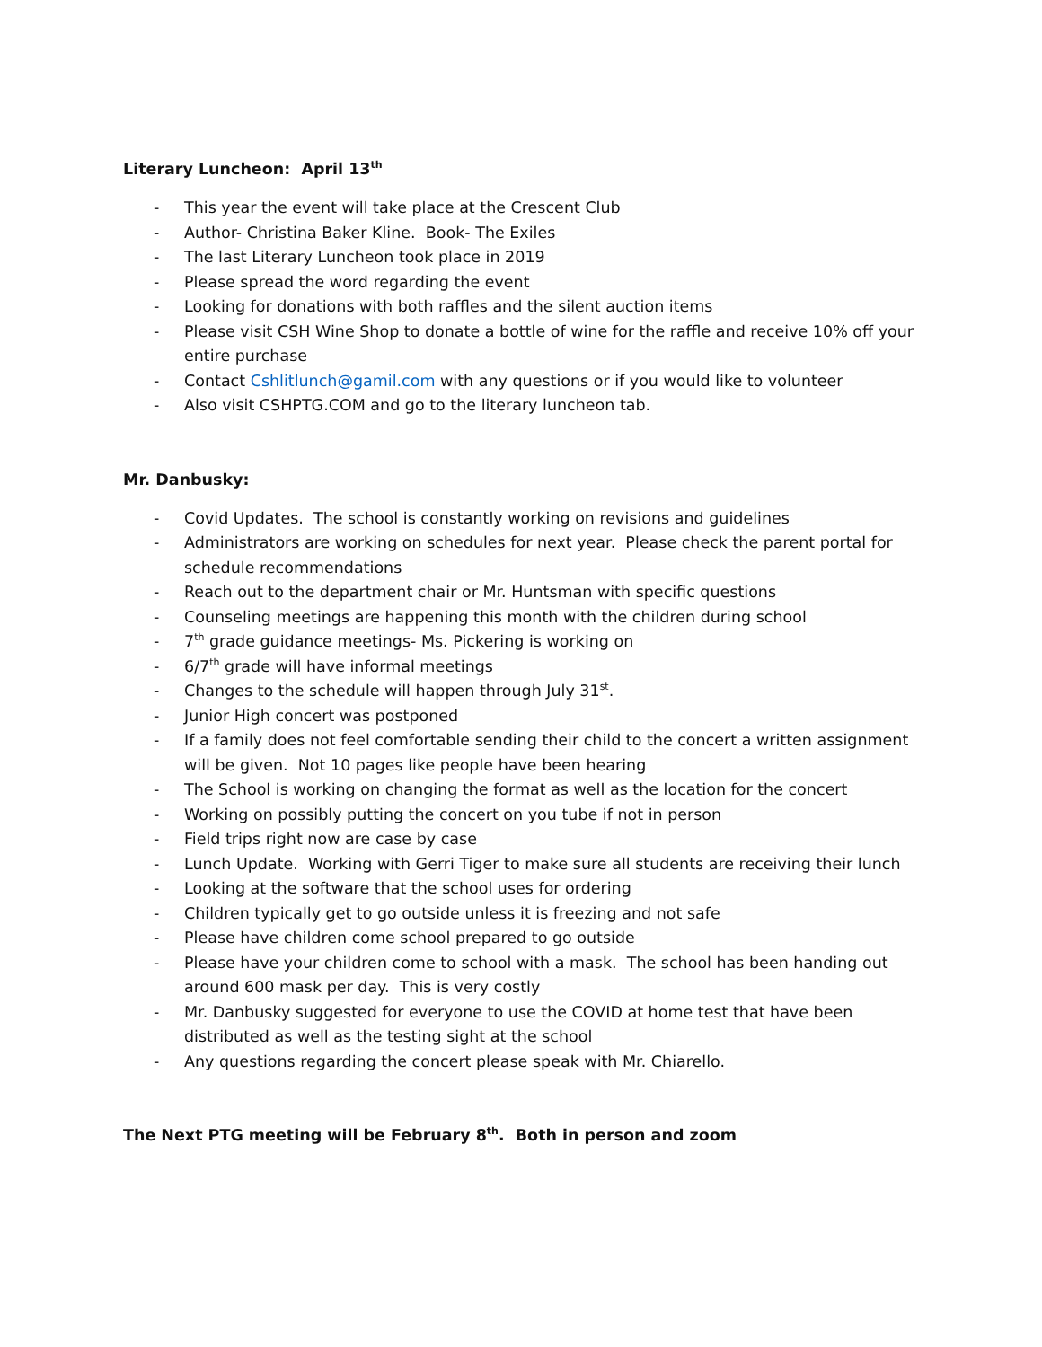Literary Luncheon: April 13<sup>th</sup>
- This year the event will take place at the Crescent Club
- Author- Christina Baker Kline. Book- The Exiles
- The last Literary Luncheon took place in 2019
- Please spread the word regarding the event
- Looking for donations with both raffles and the silent auction items
- Please visit CSH Wine Shop to donate a bottle of wine for the raffle and receive 10% off your entire purchase
- Contact Cshlitlunch@gamil.com with any questions or if you would like to volunteer
- Also visit CSHPTG.COM and go to the literary luncheon tab.
Mr. Danbusky:
- Covid Updates. The school is constantly working on revisions and guidelines
- Administrators are working on schedules for next year. Please check the parent portal for schedule recommendations
- Reach out to the department chair or Mr. Huntsman with specific questions
- Counseling meetings are happening this month with the children during school
- 7<sup>th</sup> grade guidance meetings- Ms. Pickering is working on
- 6/7<sup>th</sup> grade will have informal meetings
- Changes to the schedule will happen through July 31<sup>st</sup>.
- Junior High concert was postponed
- If a family does not feel comfortable sending their child to the concert a written assignment will be given. Not 10 pages like people have been hearing
- The School is working on changing the format as well as the location for the concert
- Working on possibly putting the concert on you tube if not in person
- Field trips right now are case by case
- Lunch Update. Working with Gerri Tiger to make sure all students are receiving their lunch
- Looking at the software that the school uses for ordering
- Children typically get to go outside unless it is freezing and not safe
- Please have children come school prepared to go outside
- Please have your children come to school with a mask. The school has been handing out around 600 mask per day. This is very costly
- Mr. Danbusky suggested for everyone to use the COVID at home test that have been distributed as well as the testing sight at the school
- Any questions regarding the concert please speak with Mr. Chiarello.
The Next PTG meeting will be February 8<sup>th</sup>. Both in person and zoom